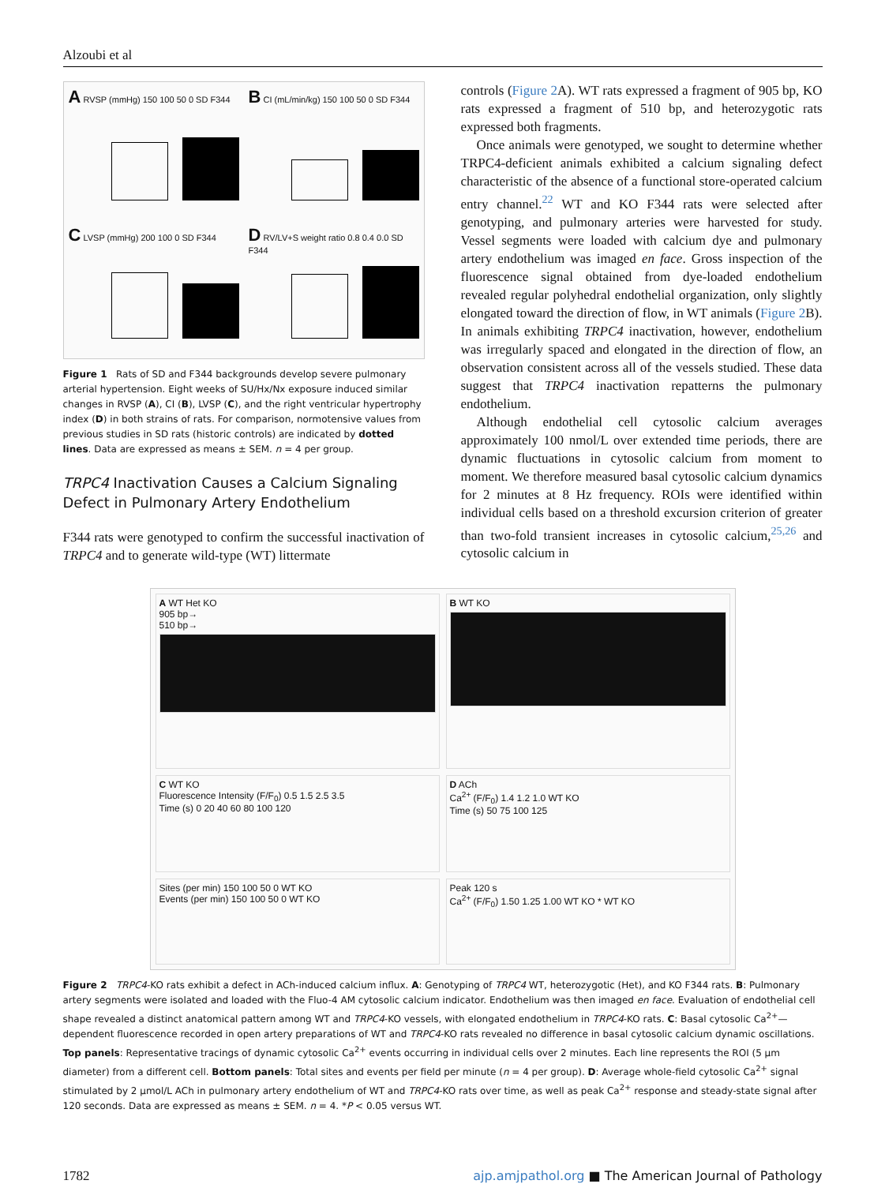Alzoubi et al
A RVSP (mmHg) 150 100 50 0 SD F344
B CI (mL/min/kg) 150 100 50 0 SD F344
C LVSP (mmHg) 200 100 0 SD F344
D RV/LV+S weight ratio 0.8 0.4 0.0 SD F344
Figure 1 Rats of SD and F344 backgrounds develop severe pulmonary arterial hypertension. Eight weeks of SU/Hx/Nx exposure induced similar changes in RVSP (A), CI (B), LVSP (C), and the right ventricular hypertrophy index (D) in both strains of rats. For comparison, normotensive values from previous studies in SD rats (historic controls) are indicated by dotted lines. Data are expressed as means ± SEM. n = 4 per group.
TRPC4 Inactivation Causes a Calcium Signaling Defect in Pulmonary Artery Endothelium
F344 rats were genotyped to confirm the successful inactivation of TRPC4 and to generate wild-type (WT) littermate
controls (Figure 2 A). WT rats expressed a fragment of 905 bp, KO rats expressed a fragment of 510 bp, and heterozygotic rats expressed both fragments.
Once animals were genotyped, we sought to determine whether TRPC4-deficient animals exhibited a calcium signaling defect characteristic of the absence of a functional store-operated calcium entry channel.<sup>22</sup> WT and KO F344 rats were selected after genotyping, and pulmonary arteries were harvested for study. Vessel segments were loaded with calcium dye and pulmonary artery endothelium was imaged en face. Gross inspection of the fluorescence signal obtained from dye-loaded endothelium revealed regular polyhedral endothelial organization, only slightly elongated toward the direction of flow, in WT animals (Figure 2 B). In animals exhibiting TRPC4 inactivation, however, endothelium was irregularly spaced and elongated in the direction of flow, an observation consistent across all of the vessels studied. These data suggest that TRPC4 inactivation repatterns the pulmonary endothelium.
Although endothelial cell cytosolic calcium averages approximately 100 nmol/L over extended time periods, there are dynamic fluctuations in cytosolic calcium from moment to moment. We therefore measured basal cytosolic calcium dynamics for 2 minutes at 8 Hz frequency. ROIs were identified within individual cells based on a threshold excursion criterion of greater than two-fold transient increases in cytosolic calcium,<sup>25,26</sup> and cytosolic calcium in
A WT Het KO
905 bp→
510 bp→
B WT KO
C WT KO
Fluorescence Intensity (F/F<sub>0</sub>) 0.5 1.5 2.5 3.5
Time (s) 0 20 40 60 80 100 120
D ACh
Ca<sup>2+</sup> (F/F<sub>0</sub>) 1.4 1.2 1.0 WT KO
Time (s) 50 75 100 125
Sites (per min) 150 100 50 0 WT KO
Events (per min) 150 100 50 0 WT KO
Peak 120 s
Ca<sup>2+</sup> (F/F<sub>0</sub>) 1.50 1.25 1.00 WT KO * WT KO
Figure 2 TRPC4-KO rats exhibit a defect in ACh-induced calcium influx. A: Genotyping of TRPC4 WT, heterozygotic (Het), and KO F344 rats. B: Pulmonary artery segments were isolated and loaded with the Fluo-4 AM cytosolic calcium indicator. Endothelium was then imaged en face. Evaluation of endothelial cell shape revealed a distinct anatomical pattern among WT and TRPC4-KO vessels, with elongated endothelium in TRPC4-KO rats. C: Basal cytosolic Ca<sup>2+</sup>—dependent fluorescence recorded in open artery preparations of WT and TRPC4-KO rats revealed no difference in basal cytosolic calcium dynamic oscillations. Top panels: Representative tracings of dynamic cytosolic Ca<sup>2+</sup> events occurring in individual cells over 2 minutes. Each line represents the ROI (5 μm diameter) from a different cell. Bottom panels: Total sites and events per field per minute (n = 4 per group). D: Average whole-field cytosolic Ca<sup>2+</sup> signal stimulated by 2 μmol/L ACh in pulmonary artery endothelium of WT and TRPC4-KO rats over time, as well as peak Ca<sup>2+</sup> response and steady-state signal after 120 seconds. Data are expressed as means ± SEM. n = 4. *P < 0.05 versus WT.
1782 ajp.amjpathol.org ■ The American Journal of Pathology